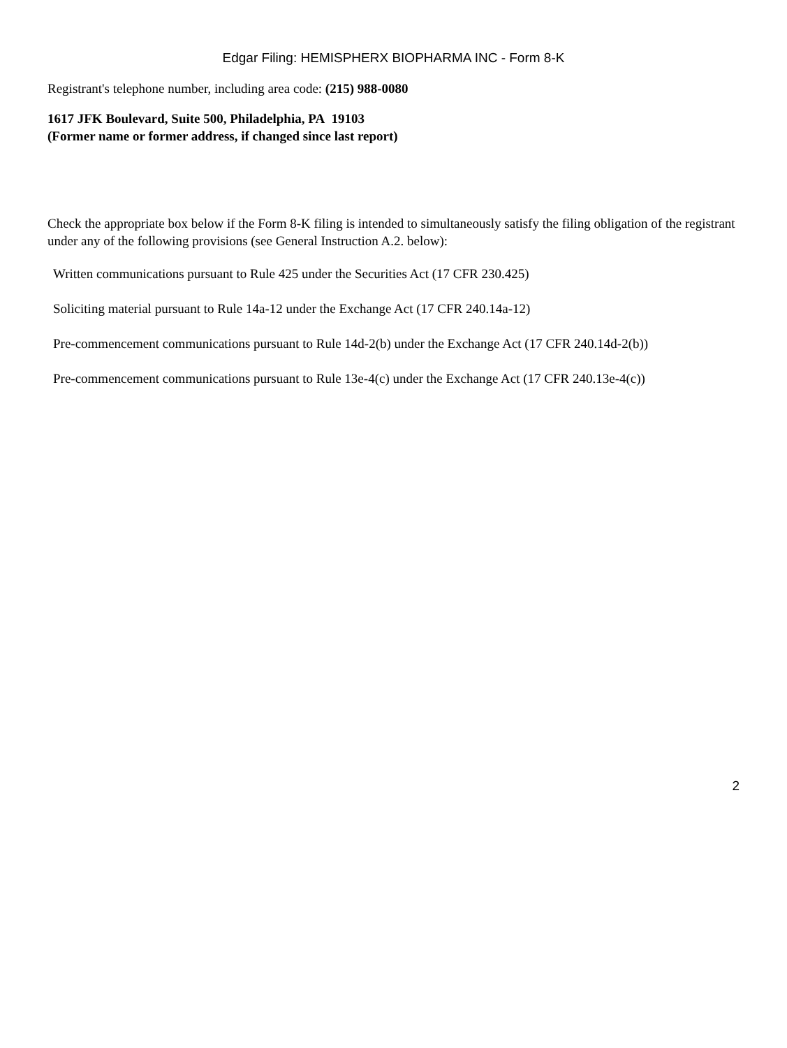Edgar Filing: HEMISPHERX BIOPHARMA INC - Form 8-K
Registrant's telephone number, including area code: (215) 988-0080
1617 JFK Boulevard, Suite 500, Philadelphia, PA 19103
(Former name or former address, if changed since last report)
Check the appropriate box below if the Form 8-K filing is intended to simultaneously satisfy the filing obligation of the registrant under any of the following provisions (see General Instruction A.2. below):
Written communications pursuant to Rule 425 under the Securities Act (17 CFR 230.425)
Soliciting material pursuant to Rule 14a-12 under the Exchange Act (17 CFR 240.14a-12)
Pre-commencement communications pursuant to Rule 14d-2(b) under the Exchange Act (17 CFR 240.14d-2(b))
Pre-commencement communications pursuant to Rule 13e-4(c) under the Exchange Act (17 CFR 240.13e-4(c))
2